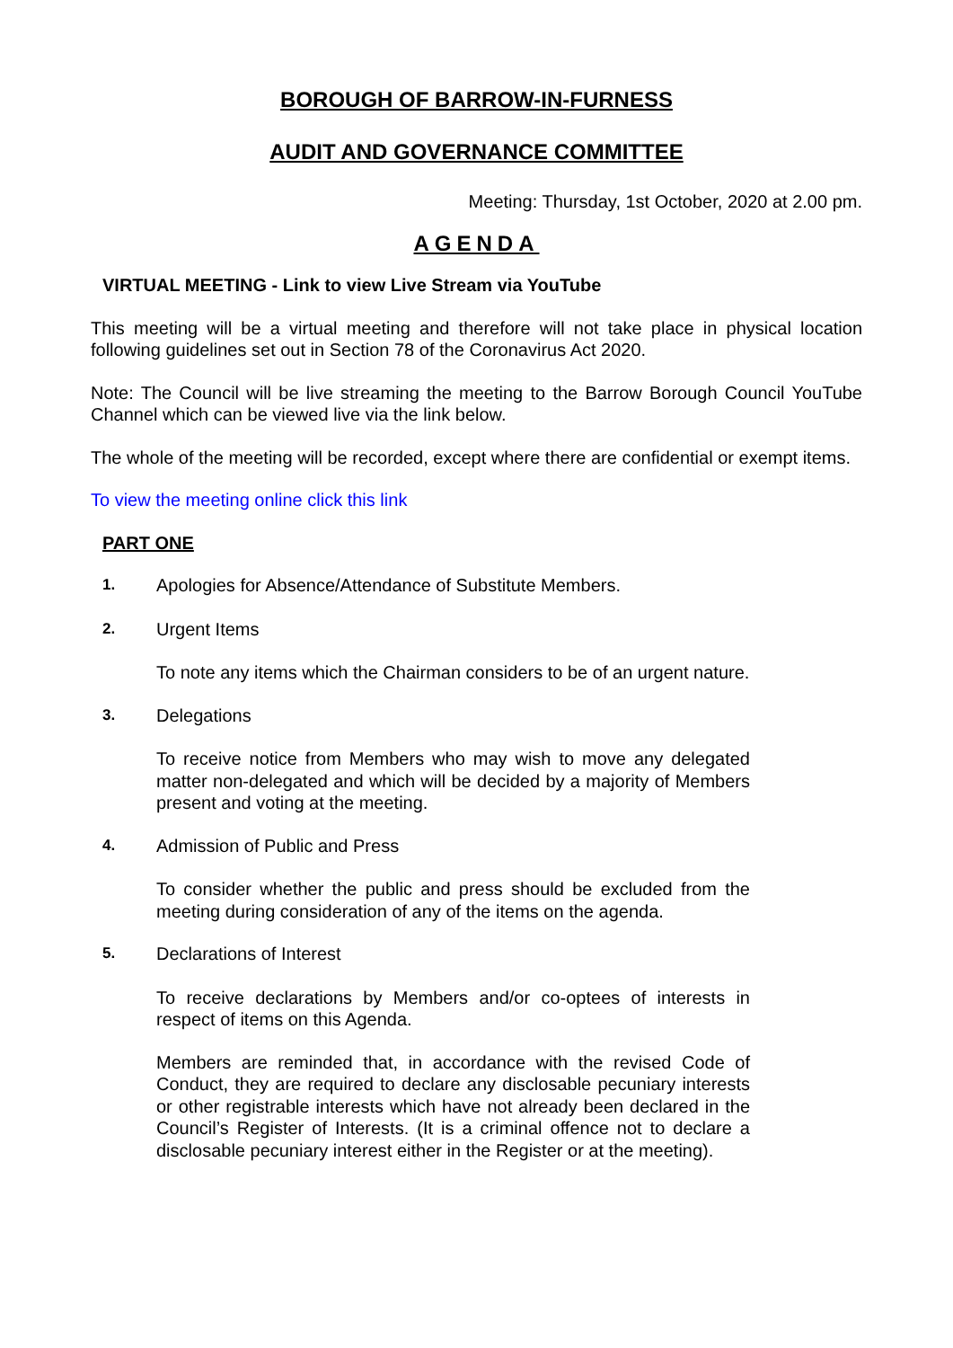BOROUGH OF BARROW-IN-FURNESS
AUDIT AND GOVERNANCE COMMITTEE
Meeting: Thursday, 1st October, 2020 at 2.00 pm.
AGENDA
VIRTUAL MEETING - Link to view Live Stream via YouTube
This meeting will be a virtual meeting and therefore will not take place in physical location following guidelines set out in Section 78 of the Coronavirus Act 2020.
Note: The Council will be live streaming the meeting to the Barrow Borough Council YouTube Channel which can be viewed live via the link below.
The whole of the meeting will be recorded, except where there are confidential or exempt items.
To view the meeting online click this link
PART ONE
1. Apologies for Absence/Attendance of Substitute Members.
2. Urgent Items
To note any items which the Chairman considers to be of an urgent nature.
3. Delegations
To receive notice from Members who may wish to move any delegated matter non-delegated and which will be decided by a majority of Members present and voting at the meeting.
4. Admission of Public and Press
To consider whether the public and press should be excluded from the meeting during consideration of any of the items on the agenda.
5. Declarations of Interest
To receive declarations by Members and/or co-optees of interests in respect of items on this Agenda.
Members are reminded that, in accordance with the revised Code of Conduct, they are required to declare any disclosable pecuniary interests or other registrable interests which have not already been declared in the Council’s Register of Interests. (It is a criminal offence not to declare a disclosable pecuniary interest either in the Register or at the meeting).